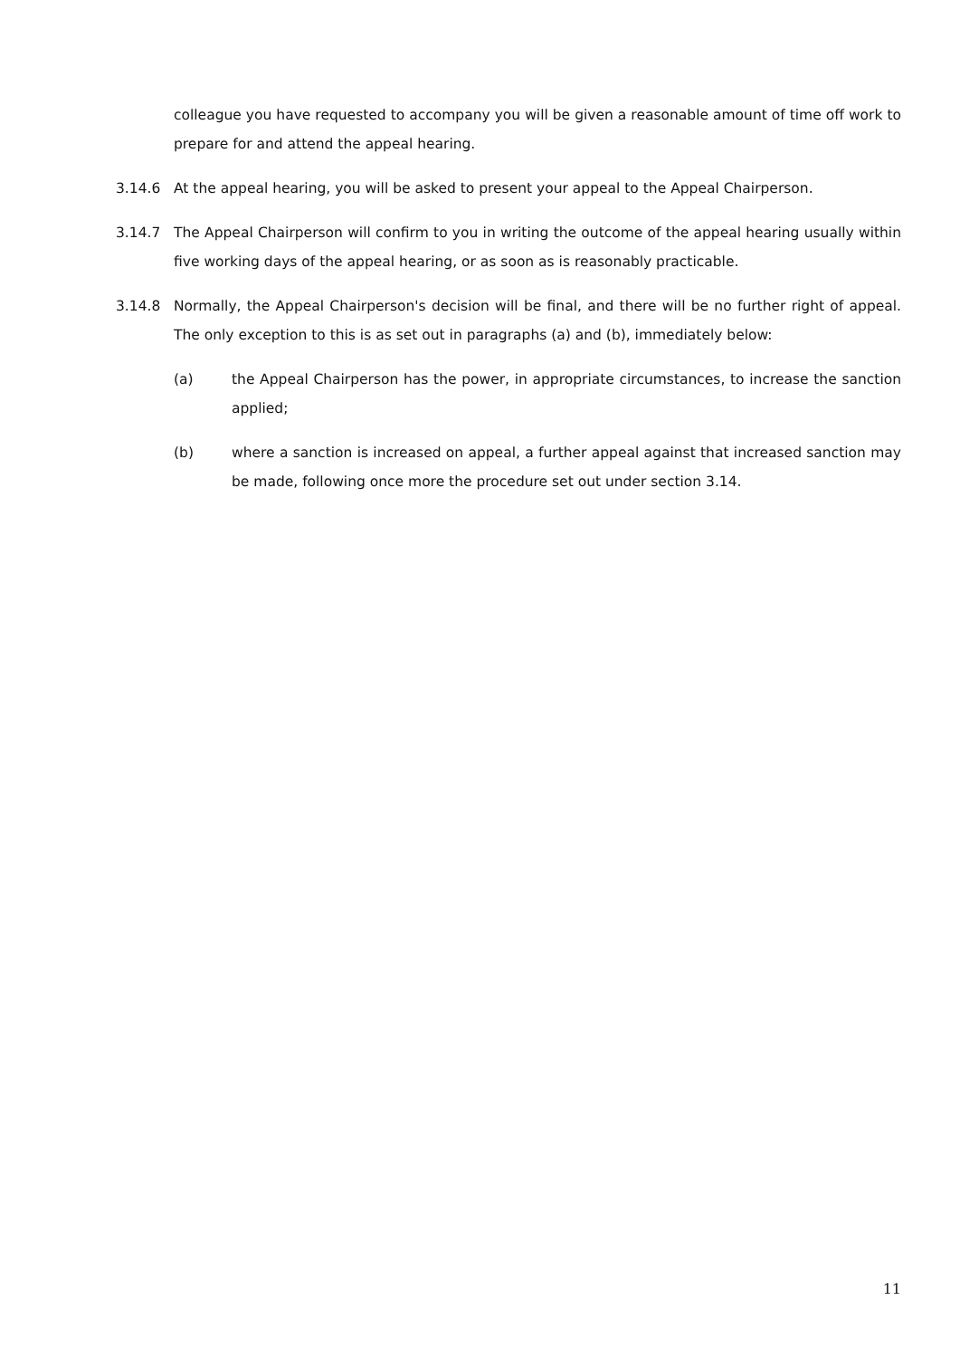colleague you have requested to accompany you will be given a reasonable amount of time off work to prepare for and attend the appeal hearing.
3.14.6 At the appeal hearing, you will be asked to present your appeal to the Appeal Chairperson.
3.14.7 The Appeal Chairperson will confirm to you in writing the outcome of the appeal hearing usually within five working days of the appeal hearing, or as soon as is reasonably practicable.
3.14.8 Normally, the Appeal Chairperson's decision will be final, and there will be no further right of appeal. The only exception to this is as set out in paragraphs (a) and (b), immediately below:
(a) the Appeal Chairperson has the power, in appropriate circumstances, to increase the sanction applied;
(b) where a sanction is increased on appeal, a further appeal against that increased sanction may be made, following once more the procedure set out under section 3.14.
11